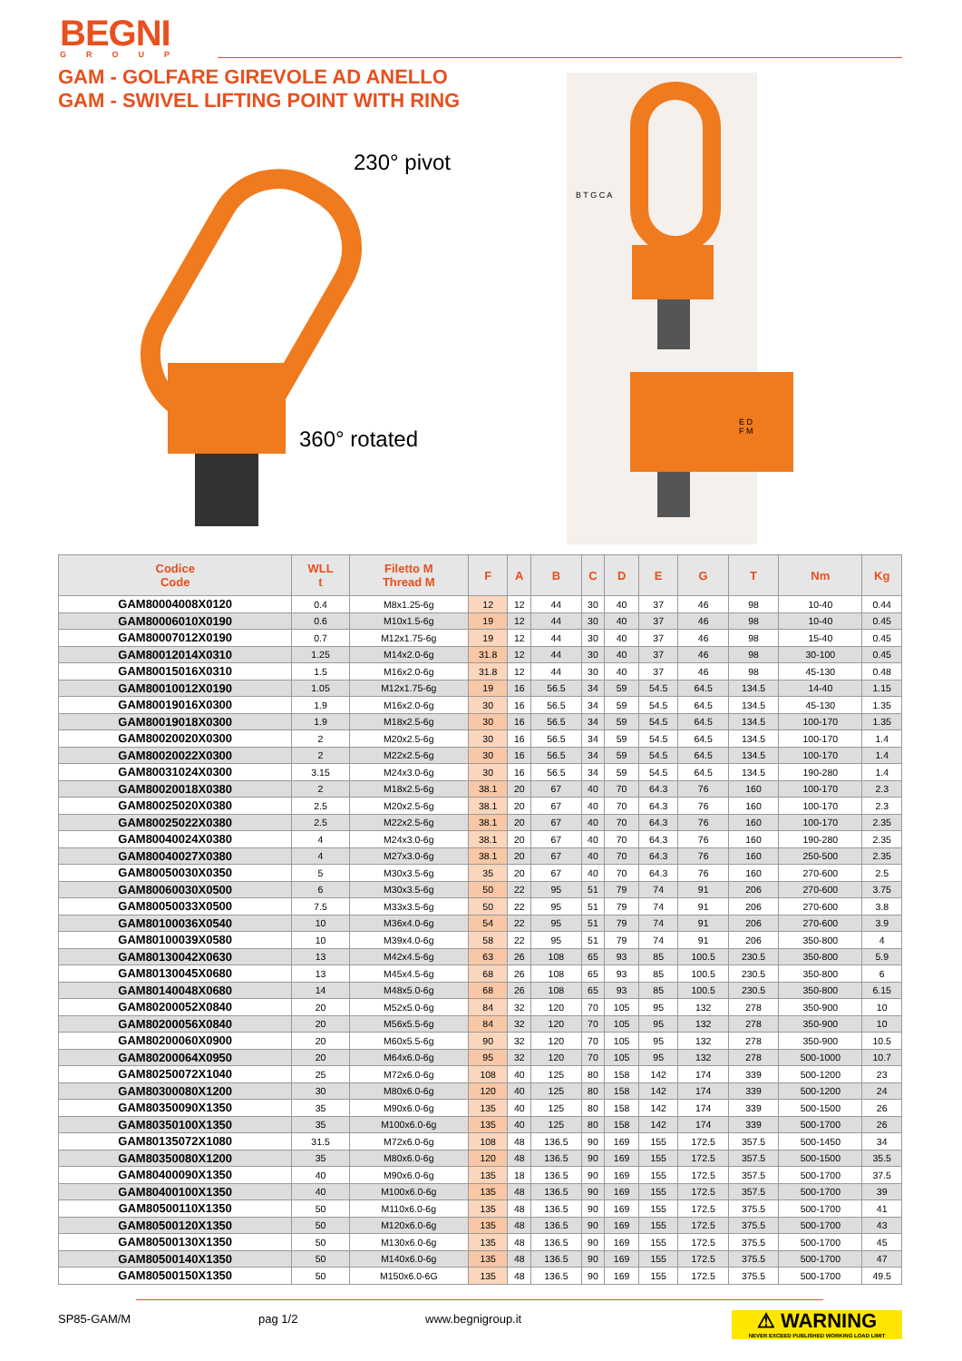BEGNI
GROUP
GAM - GOLFARE GIREVOLE AD ANELLO
GAM - SWIVEL LIFTING POINT WITH RING
230° pivot
360° rotated
B T G C A
E D F M
| Codice Code | WLL t | Filetto M Thread M | F | A | B | C | D | E | G | T | Nm | Kg |
| --- | --- | --- | --- | --- | --- | --- | --- | --- | --- | --- | --- | --- |
| GAM80004008X0120 | 0.4 | M8x1.25-6g | 12 | 12 | 44 | 30 | 40 | 37 | 46 | 98 | 10-40 | 0.44 |
| GAM80006010X0190 | 0.6 | M10x1.5-6g | 19 | 12 | 44 | 30 | 40 | 37 | 46 | 98 | 10-40 | 0.45 |
| GAM80007012X0190 | 0.7 | M12x1.75-6g | 19 | 12 | 44 | 30 | 40 | 37 | 46 | 98 | 15-40 | 0.45 |
| GAM80012014X0310 | 1.25 | M14x2.0-6g | 31.8 | 12 | 44 | 30 | 40 | 37 | 46 | 98 | 30-100 | 0.45 |
| GAM80015016X0310 | 1.5 | M16x2.0-6g | 31.8 | 12 | 44 | 30 | 40 | 37 | 46 | 98 | 45-130 | 0.48 |
| GAM80010012X0190 | 1.05 | M12x1.75-6g | 19 | 16 | 56.5 | 34 | 59 | 54.5 | 64.5 | 134.5 | 14-40 | 1.15 |
| GAM80019016X0300 | 1.9 | M16x2.0-6g | 30 | 16 | 56.5 | 34 | 59 | 54.5 | 64.5 | 134.5 | 45-130 | 1.35 |
| GAM80019018X0300 | 1.9 | M18x2.5-6g | 30 | 16 | 56.5 | 34 | 59 | 54.5 | 64.5 | 134.5 | 100-170 | 1.35 |
| GAM80020020X0300 | 2 | M20x2.5-6g | 30 | 16 | 56.5 | 34 | 59 | 54.5 | 64.5 | 134.5 | 100-170 | 1.4 |
| GAM80020022X0300 | 2 | M22x2.5-6g | 30 | 16 | 56.5 | 34 | 59 | 54.5 | 64.5 | 134.5 | 100-170 | 1.4 |
| GAM80031024X0300 | 3.15 | M24x3.0-6g | 30 | 16 | 56.5 | 34 | 59 | 54.5 | 64.5 | 134.5 | 190-280 | 1.4 |
| GAM80020018X0380 | 2 | M18x2.5-6g | 38.1 | 20 | 67 | 40 | 70 | 64.3 | 76 | 160 | 100-170 | 2.3 |
| GAM80025020X0380 | 2.5 | M20x2.5-6g | 38.1 | 20 | 67 | 40 | 70 | 64.3 | 76 | 160 | 100-170 | 2.3 |
| GAM80025022X0380 | 2.5 | M22x2.5-6g | 38.1 | 20 | 67 | 40 | 70 | 64.3 | 76 | 160 | 100-170 | 2.35 |
| GAM80040024X0380 | 4 | M24x3.0-6g | 38.1 | 20 | 67 | 40 | 70 | 64.3 | 76 | 160 | 190-280 | 2.35 |
| GAM80040027X0380 | 4 | M27x3.0-6g | 38.1 | 20 | 67 | 40 | 70 | 64.3 | 76 | 160 | 250-500 | 2.35 |
| GAM80050030X0350 | 5 | M30x3.5-6g | 35 | 20 | 67 | 40 | 70 | 64.3 | 76 | 160 | 270-600 | 2.5 |
| GAM80060030X0500 | 6 | M30x3.5-6g | 50 | 22 | 95 | 51 | 79 | 74 | 91 | 206 | 270-600 | 3.75 |
| GAM80050033X0500 | 7.5 | M33x3.5-6g | 50 | 22 | 95 | 51 | 79 | 74 | 91 | 206 | 270-600 | 3.8 |
| GAM80100036X0540 | 10 | M36x4.0-6g | 54 | 22 | 95 | 51 | 79 | 74 | 91 | 206 | 270-600 | 3.9 |
| GAM80100039X0580 | 10 | M39x4.0-6g | 58 | 22 | 95 | 51 | 79 | 74 | 91 | 206 | 350-800 | 4 |
| GAM80130042X0630 | 13 | M42x4.5-6g | 63 | 26 | 108 | 65 | 93 | 85 | 100.5 | 230.5 | 350-800 | 5.9 |
| GAM80130045X0680 | 13 | M45x4.5-6g | 68 | 26 | 108 | 65 | 93 | 85 | 100.5 | 230.5 | 350-800 | 6 |
| GAM80140048X0680 | 14 | M48x5.0-6g | 68 | 26 | 108 | 65 | 93 | 85 | 100.5 | 230.5 | 350-800 | 6.15 |
| GAM80200052X0840 | 20 | M52x5.0-6g | 84 | 32 | 120 | 70 | 105 | 95 | 132 | 278 | 350-900 | 10 |
| GAM80200056X0840 | 20 | M56x5.5-6g | 84 | 32 | 120 | 70 | 105 | 95 | 132 | 278 | 350-900 | 10 |
| GAM80200060X0900 | 20 | M60x5.5-6g | 90 | 32 | 120 | 70 | 105 | 95 | 132 | 278 | 350-900 | 10.5 |
| GAM80200064X0950 | 20 | M64x6.0-6g | 95 | 32 | 120 | 70 | 105 | 95 | 132 | 278 | 500-1000 | 10.7 |
| GAM80250072X1040 | 25 | M72x6.0-6g | 108 | 40 | 125 | 80 | 158 | 142 | 174 | 339 | 500-1200 | 23 |
| GAM80300080X1200 | 30 | M80x6.0-6g | 120 | 40 | 125 | 80 | 158 | 142 | 174 | 339 | 500-1200 | 24 |
| GAM80350090X1350 | 35 | M90x6.0-6g | 135 | 40 | 125 | 80 | 158 | 142 | 174 | 339 | 500-1500 | 26 |
| GAM80350100X1350 | 35 | M100x6.0-6g | 135 | 40 | 125 | 80 | 158 | 142 | 174 | 339 | 500-1700 | 26 |
| GAM80135072X1080 | 31.5 | M72x6.0-6g | 108 | 48 | 136.5 | 90 | 169 | 155 | 172.5 | 357.5 | 500-1450 | 34 |
| GAM80350080X1200 | 35 | M80x6.0-6g | 120 | 48 | 136.5 | 90 | 169 | 155 | 172.5 | 357.5 | 500-1500 | 35.5 |
| GAM80400090X1350 | 40 | M90x6.0-6g | 135 | 18 | 136.5 | 90 | 169 | 155 | 172.5 | 357.5 | 500-1700 | 37.5 |
| GAM80400100X1350 | 40 | M100x6.0-6g | 135 | 48 | 136.5 | 90 | 169 | 155 | 172.5 | 357.5 | 500-1700 | 39 |
| GAM80500110X1350 | 50 | M110x6.0-6g | 135 | 48 | 136.5 | 90 | 169 | 155 | 172.5 | 375.5 | 500-1700 | 41 |
| GAM80500120X1350 | 50 | M120x6.0-6g | 135 | 48 | 136.5 | 90 | 169 | 155 | 172.5 | 375.5 | 500-1700 | 43 |
| GAM80500130X1350 | 50 | M130x6.0-6g | 135 | 48 | 136.5 | 90 | 169 | 155 | 172.5 | 375.5 | 500-1700 | 45 |
| GAM80500140X1350 | 50 | M140x6.0-6g | 135 | 48 | 136.5 | 90 | 169 | 155 | 172.5 | 375.5 | 500-1700 | 47 |
| GAM80500150X1350 | 50 | M150x6.0-6G | 135 | 48 | 136.5 | 90 | 169 | 155 | 172.5 | 375.5 | 500-1700 | 49.5 |
SP85-GAM/M pag 1/2 www.begnigroup.it
⚠ WARNING
NEVER EXCEED PUBLISHED WORKING LOAD LIMIT